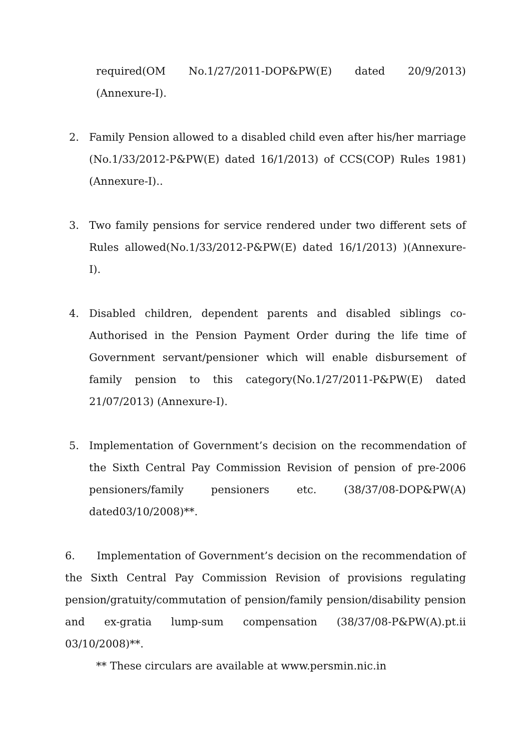required(OM No.1/27/2011-DOP&PW(E) dated 20/9/2013)(Annexure-I).
2. Family Pension allowed to a disabled child even after his/her marriage (No.1/33/2012-P&PW(E) dated 16/1/2013) of CCS(COP) Rules 1981)(Annexure-I)..
3. Two family pensions for service rendered under two different sets of Rules allowed(No.1/33/2012-P&PW(E) dated 16/1/2013) )(Annexure-I).
4. Disabled children, dependent parents and disabled siblings co-Authorised in the Pension Payment Order during the life time of Government servant/pensioner which will enable disbursement of family pension to this category(No.1/27/2011-P&PW(E) dated 21/07/2013) (Annexure-I).
5. Implementation of Government’s decision on the recommendation of the Sixth Central Pay Commission Revision of pension of pre-2006 pensioners/family pensioners etc. (38/37/08-DOP&PW(A) dated03/10/2008)**.
6. Implementation of Government’s decision on the recommendation of the Sixth Central Pay Commission Revision of provisions regulating pension/gratuity/commutation of pension/family pension/disability pension and ex-gratia lump-sum compensation (38/37/08-P&PW(A).pt.ii 03/10/2008)**.
** These circulars are available at www.persmin.nic.in